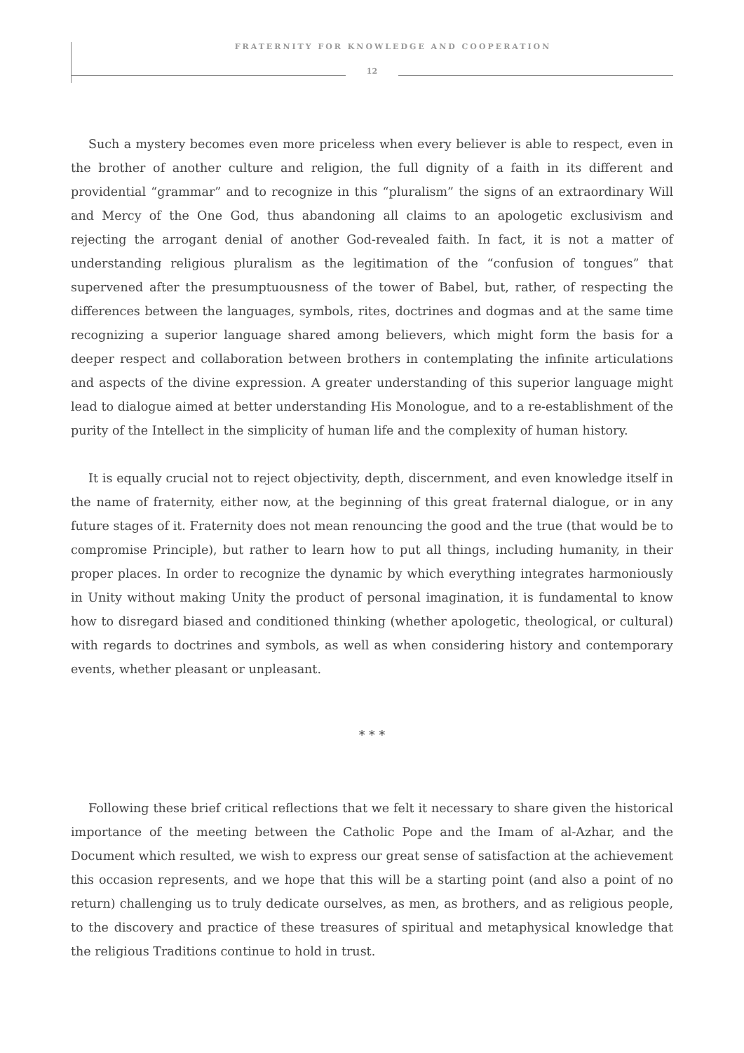FRATERNITY FOR KNOWLEDGE AND COOPERATION
12
Such a mystery becomes even more priceless when every believer is able to respect, even in the brother of another culture and religion, the full dignity of a faith in its different and providential “grammar” and to recognize in this “pluralism” the signs of an extraordinary Will and Mercy of the One God, thus abandoning all claims to an apologetic exclusivism and rejecting the arrogant denial of another God-revealed faith. In fact, it is not a matter of understanding religious pluralism as the legitimation of the “confusion of tongues” that supervened after the presumptuousness of the tower of Babel, but, rather, of respecting the differences between the languages, symbols, rites, doctrines and dogmas and at the same time recognizing a superior language shared among believers, which might form the basis for a deeper respect and collaboration between brothers in contemplating the infinite articulations and aspects of the divine expression. A greater understanding of this superior language might lead to dialogue aimed at better understanding His Monologue, and to a re-establishment of the purity of the Intellect in the simplicity of human life and the complexity of human history.
It is equally crucial not to reject objectivity, depth, discernment, and even knowledge itself in the name of fraternity, either now, at the beginning of this great fraternal dialogue, or in any future stages of it. Fraternity does not mean renouncing the good and the true (that would be to compromise Principle), but rather to learn how to put all things, including humanity, in their proper places. In order to recognize the dynamic by which everything integrates harmoniously in Unity without making Unity the product of personal imagination, it is fundamental to know how to disregard biased and conditioned thinking (whether apologetic, theological, or cultural) with regards to doctrines and symbols, as well as when considering history and contemporary events, whether pleasant or unpleasant.
* * *
Following these brief critical reflections that we felt it necessary to share given the historical importance of the meeting between the Catholic Pope and the Imam of al-Azhar, and the Document which resulted, we wish to express our great sense of satisfaction at the achievement this occasion represents, and we hope that this will be a starting point (and also a point of no return) challenging us to truly dedicate ourselves, as men, as brothers, and as religious people, to the discovery and practice of these treasures of spiritual and metaphysical knowledge that the religious Traditions continue to hold in trust.